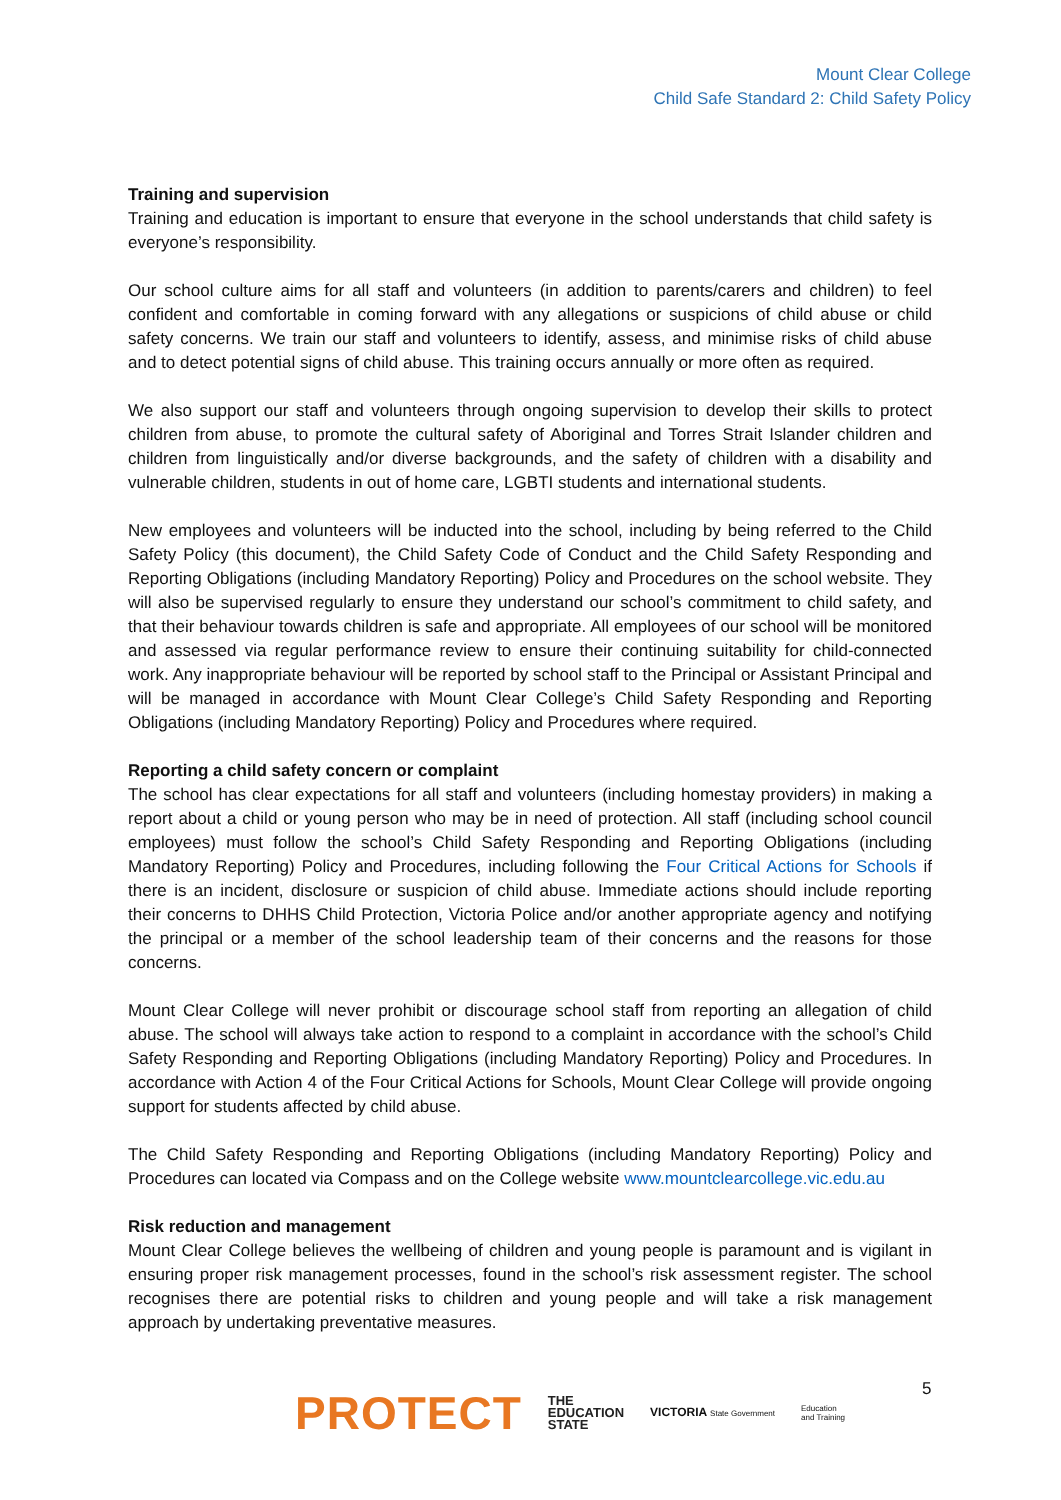Mount Clear College
Child Safe Standard 2: Child Safety Policy
Training and supervision
Training and education is important to ensure that everyone in the school understands that child safety is everyone’s responsibility.
Our school culture aims for all staff and volunteers (in addition to parents/carers and children) to feel confident and comfortable in coming forward with any allegations or suspicions of child abuse or child safety concerns. We train our staff and volunteers to identify, assess, and minimise risks of child abuse and to detect potential signs of child abuse. This training occurs annually or more often as required.
We also support our staff and volunteers through ongoing supervision to develop their skills to protect children from abuse, to promote the cultural safety of Aboriginal and Torres Strait Islander children and children from linguistically and/or diverse backgrounds, and the safety of children with a disability and vulnerable children, students in out of home care, LGBTI students and international students.
New employees and volunteers will be inducted into the school, including by being referred to the Child Safety Policy (this document), the Child Safety Code of Conduct and the Child Safety Responding and Reporting Obligations (including Mandatory Reporting) Policy and Procedures on the school website. They will also be supervised regularly to ensure they understand our school’s commitment to child safety, and that their behaviour towards children is safe and appropriate. All employees of our school will be monitored and assessed via regular performance review to ensure their continuing suitability for child-connected work. Any inappropriate behaviour will be reported by school staff to the Principal or Assistant Principal and will be managed in accordance with Mount Clear College’s Child Safety Responding and Reporting Obligations (including Mandatory Reporting) Policy and Procedures where required.
Reporting a child safety concern or complaint
The school has clear expectations for all staff and volunteers (including homestay providers) in making a report about a child or young person who may be in need of protection. All staff (including school council employees) must follow the school’s Child Safety Responding and Reporting Obligations (including Mandatory Reporting) Policy and Procedures, including following the Four Critical Actions for Schools if there is an incident, disclosure or suspicion of child abuse. Immediate actions should include reporting their concerns to DHHS Child Protection, Victoria Police and/or another appropriate agency and notifying the principal or a member of the school leadership team of their concerns and the reasons for those concerns.
Mount Clear College will never prohibit or discourage school staff from reporting an allegation of child abuse. The school will always take action to respond to a complaint in accordance with the school’s Child Safety Responding and Reporting Obligations (including Mandatory Reporting) Policy and Procedures. In accordance with Action 4 of the Four Critical Actions for Schools, Mount Clear College will provide ongoing support for students affected by child abuse.
The Child Safety Responding and Reporting Obligations (including Mandatory Reporting) Policy and Procedures can located via Compass and on the College website www.mountclearcollege.vic.edu.au
Risk reduction and management
Mount Clear College believes the wellbeing of children and young people is paramount and is vigilant in ensuring proper risk management processes, found in the school’s risk assessment register. The school recognises there are potential risks to children and young people and will take a risk management approach by undertaking preventative measures.
5
PROTECT THE
EDUCATION
STATE VICTORIA State Government Education
and Training